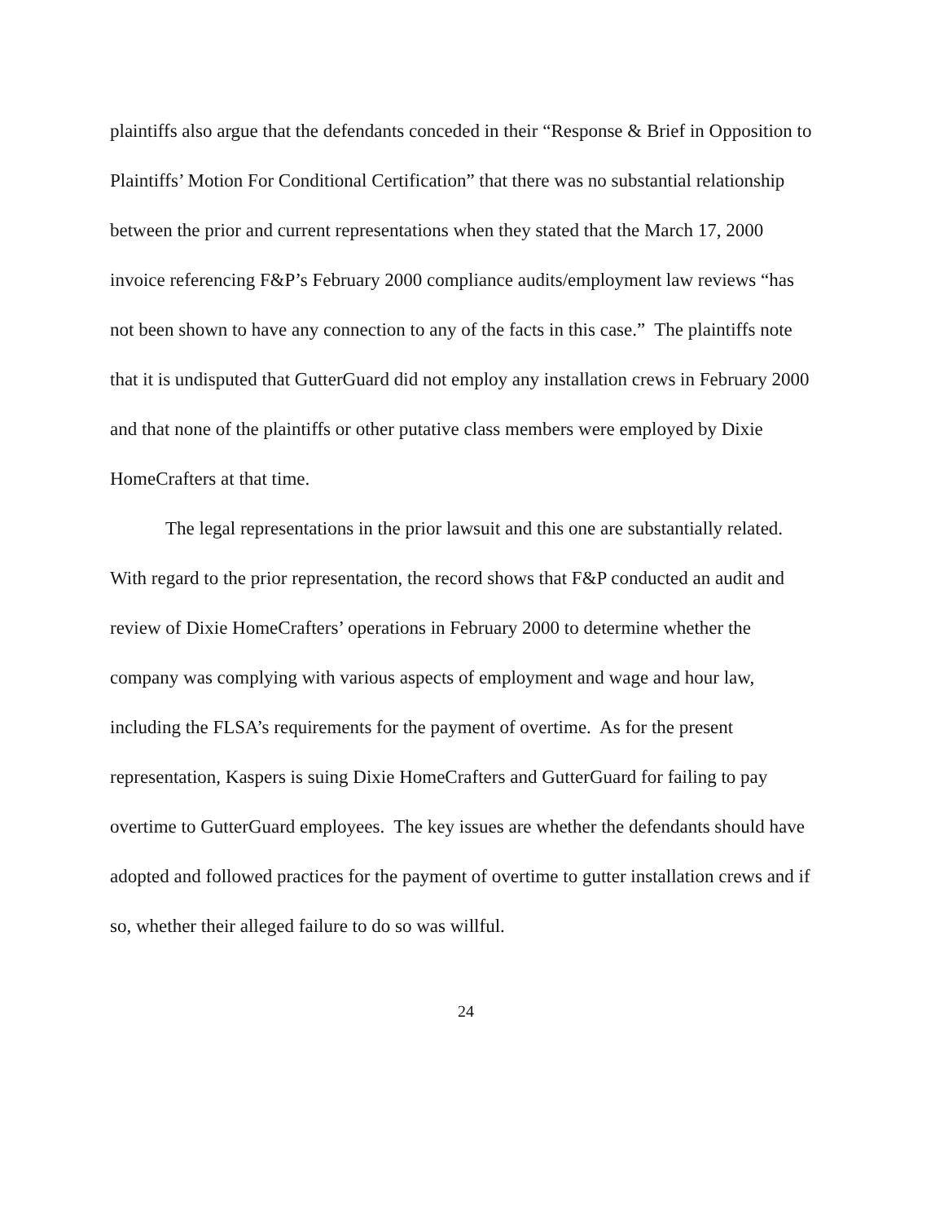plaintiffs also argue that the defendants conceded in their “Response & Brief in Opposition to Plaintiffs’ Motion For Conditional Certification” that there was no substantial relationship between the prior and current representations when they stated that the March 17, 2000 invoice referencing F&P’s February 2000 compliance audits/employment law reviews “has not been shown to have any connection to any of the facts in this case.” The plaintiffs note that it is undisputed that GutterGuard did not employ any installation crews in February 2000 and that none of the plaintiffs or other putative class members were employed by Dixie HomeCrafters at that time.
The legal representations in the prior lawsuit and this one are substantially related. With regard to the prior representation, the record shows that F&P conducted an audit and review of Dixie HomeCrafters’ operations in February 2000 to determine whether the company was complying with various aspects of employment and wage and hour law, including the FLSA’s requirements for the payment of overtime. As for the present representation, Kaspers is suing Dixie HomeCrafters and GutterGuard for failing to pay overtime to GutterGuard employees. The key issues are whether the defendants should have adopted and followed practices for the payment of overtime to gutter installation crews and if so, whether their alleged failure to do so was willful.
24